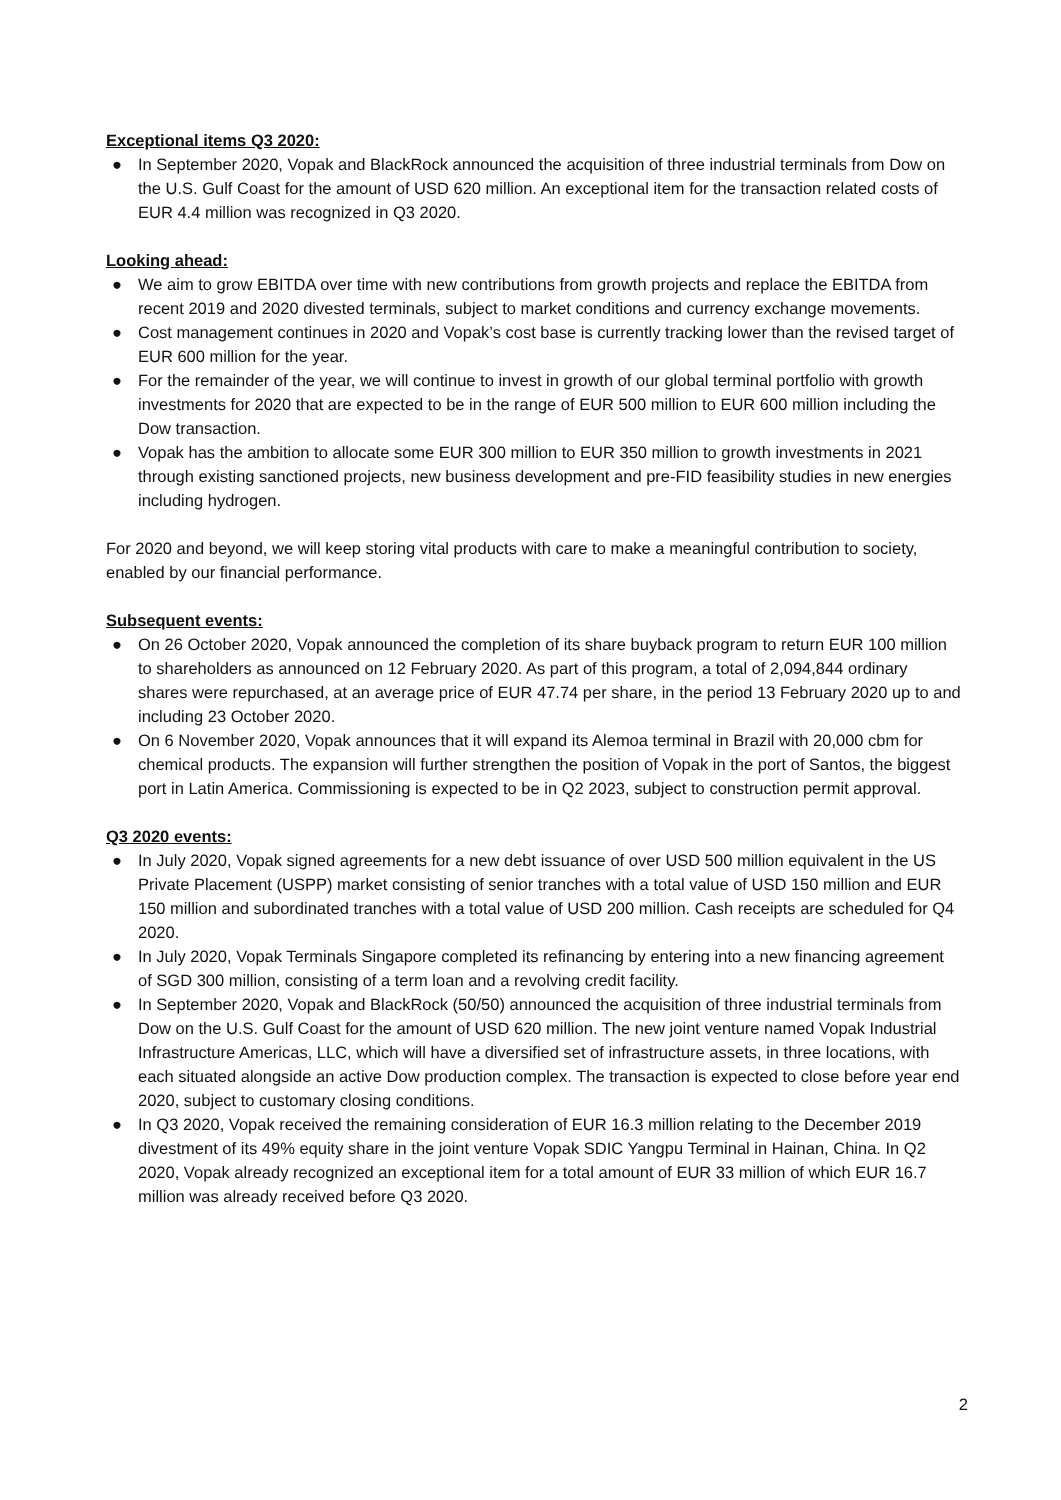Exceptional items Q3 2020:
● In September 2020, Vopak and BlackRock announced the acquisition of three industrial terminals from Dow on the U.S. Gulf Coast for the amount of USD 620 million. An exceptional item for the transaction related costs of EUR 4.4 million was recognized in Q3 2020.
Looking ahead:
● We aim to grow EBITDA over time with new contributions from growth projects and replace the EBITDA from recent 2019 and 2020 divested terminals, subject to market conditions and currency exchange movements.
● Cost management continues in 2020 and Vopak’s cost base is currently tracking lower than the revised target of EUR 600 million for the year.
● For the remainder of the year, we will continue to invest in growth of our global terminal portfolio with growth investments for 2020 that are expected to be in the range of EUR 500 million to EUR 600 million including the Dow transaction.
● Vopak has the ambition to allocate some EUR 300 million to EUR 350 million to growth investments in 2021 through existing sanctioned projects, new business development and pre-FID feasibility studies in new energies including hydrogen.
For 2020 and beyond, we will keep storing vital products with care to make a meaningful contribution to society, enabled by our financial performance.
Subsequent events:
● On 26 October 2020, Vopak announced the completion of its share buyback program to return EUR 100 million to shareholders as announced on 12 February 2020. As part of this program, a total of 2,094,844 ordinary shares were repurchased, at an average price of EUR 47.74 per share, in the period 13 February 2020 up to and including 23 October 2020.
● On 6 November 2020, Vopak announces that it will expand its Alemoa terminal in Brazil with 20,000 cbm for chemical products. The expansion will further strengthen the position of Vopak in the port of Santos, the biggest port in Latin America. Commissioning is expected to be in Q2 2023, subject to construction permit approval.
Q3 2020 events:
● In July 2020, Vopak signed agreements for a new debt issuance of over USD 500 million equivalent in the US Private Placement (USPP) market consisting of senior tranches with a total value of USD 150 million and EUR 150 million and subordinated tranches with a total value of USD 200 million. Cash receipts are scheduled for Q4 2020.
● In July 2020, Vopak Terminals Singapore completed its refinancing by entering into a new financing agreement of SGD 300 million, consisting of a term loan and a revolving credit facility.
● In September 2020, Vopak and BlackRock (50/50) announced the acquisition of three industrial terminals from Dow on the U.S. Gulf Coast for the amount of USD 620 million. The new joint venture named Vopak Industrial Infrastructure Americas, LLC, which will have a diversified set of infrastructure assets, in three locations, with each situated alongside an active Dow production complex. The transaction is expected to close before year end 2020, subject to customary closing conditions.
● In Q3 2020, Vopak received the remaining consideration of EUR 16.3 million relating to the December 2019 divestment of its 49% equity share in the joint venture Vopak SDIC Yangpu Terminal in Hainan, China. In Q2 2020, Vopak already recognized an exceptional item for a total amount of EUR 33 million of which EUR 16.7 million was already received before Q3 2020.
2